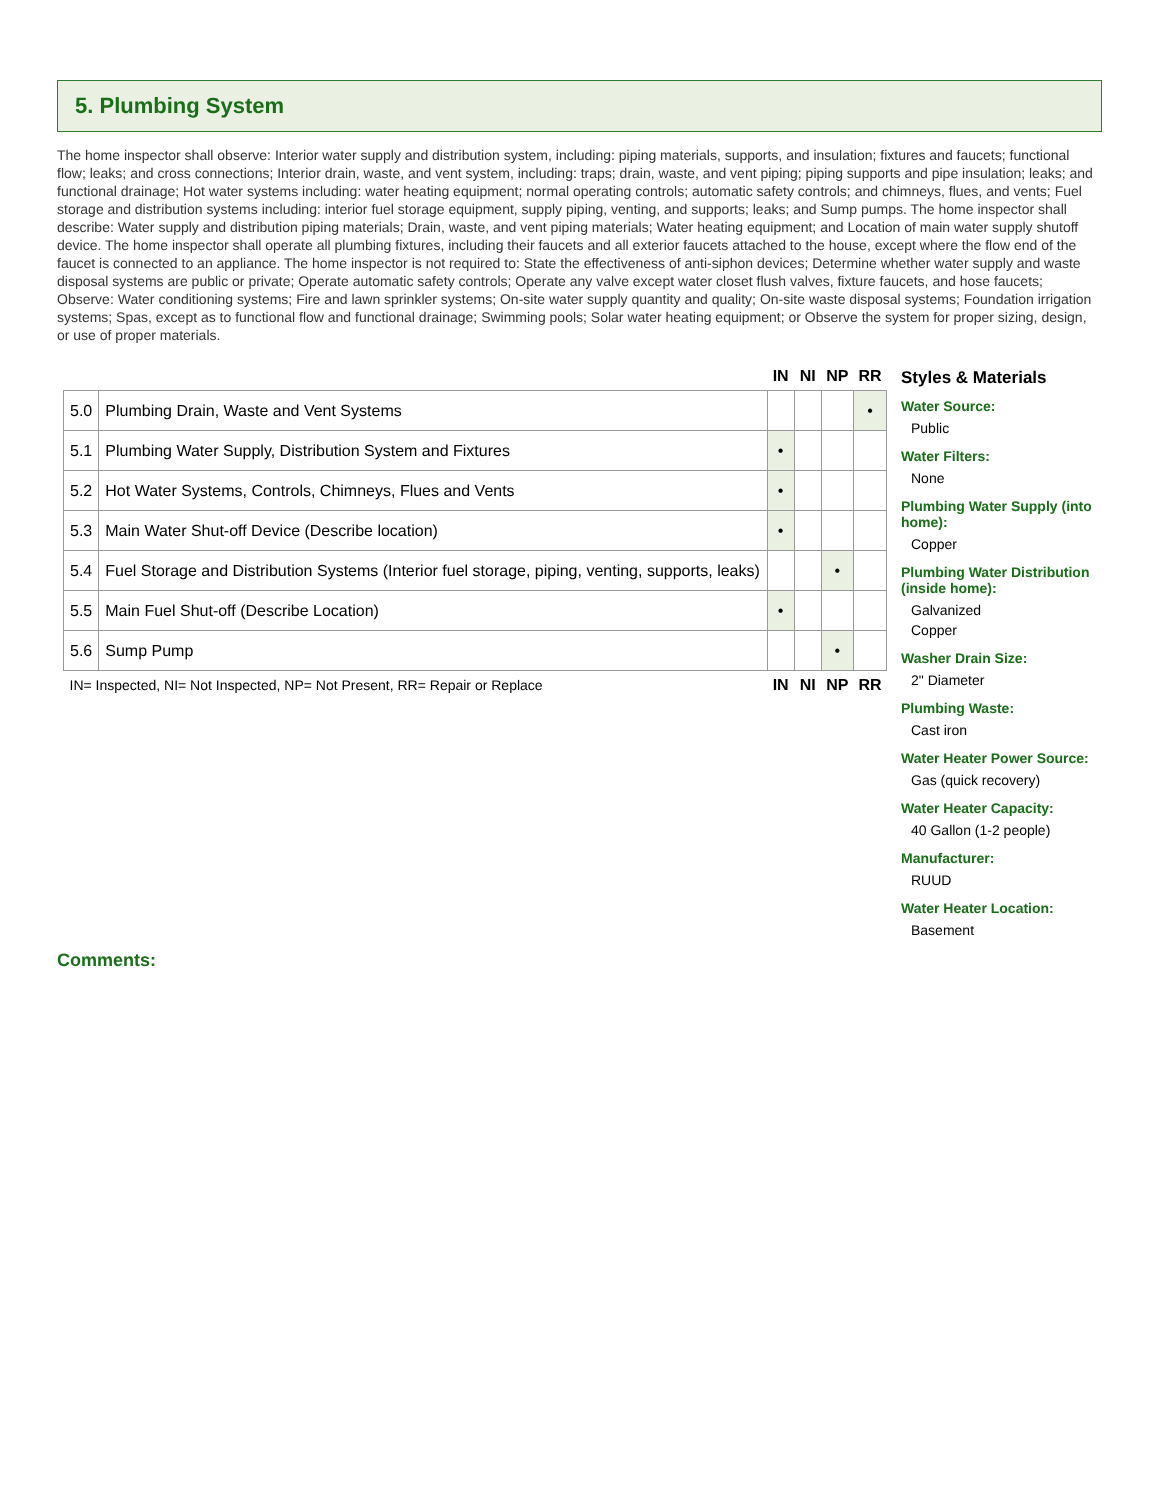5. Plumbing System
The home inspector shall observe: Interior water supply and distribution system, including: piping materials, supports, and insulation; fixtures and faucets; functional flow; leaks; and cross connections; Interior drain, waste, and vent system, including: traps; drain, waste, and vent piping; piping supports and pipe insulation; leaks; and functional drainage; Hot water systems including: water heating equipment; normal operating controls; automatic safety controls; and chimneys, flues, and vents; Fuel storage and distribution systems including: interior fuel storage equipment, supply piping, venting, and supports; leaks; and Sump pumps. The home inspector shall describe: Water supply and distribution piping materials; Drain, waste, and vent piping materials; Water heating equipment; and Location of main water supply shutoff device. The home inspector shall operate all plumbing fixtures, including their faucets and all exterior faucets attached to the house, except where the flow end of the faucet is connected to an appliance. The home inspector is not required to: State the effectiveness of anti-siphon devices; Determine whether water supply and waste disposal systems are public or private; Operate automatic safety controls; Operate any valve except water closet flush valves, fixture faucets, and hose faucets; Observe: Water conditioning systems; Fire and lawn sprinkler systems; On-site water supply quantity and quality; On-site waste disposal systems; Foundation irrigation systems; Spas, except as to functional flow and functional drainage; Swimming pools; Solar water heating equipment; or Observe the system for proper sizing, design, or use of proper materials.
| | | IN | NI | NP | RR |
| 5.0 | Plumbing Drain, Waste and Vent Systems | | | | • |
| 5.1 | Plumbing Water Supply, Distribution System and Fixtures | • | | | |
| 5.2 | Hot Water Systems, Controls, Chimneys, Flues and Vents | • | | | |
| 5.3 | Main Water Shut-off Device (Describe location) | • | | | |
| 5.4 | Fuel Storage and Distribution Systems (Interior fuel storage, piping, venting, supports, leaks) | | | • | |
| 5.5 | Main Fuel Shut-off (Describe Location) | • | | | |
| 5.6 | Sump Pump | | | • | |
| IN= Inspected, NI= Not Inspected, NP= Not Present, RR= Repair or Replace | | IN | NI | NP | RR |
Styles & Materials
Water Source:
Public
Water Filters:
None
Plumbing Water Supply (into home):
Copper
Plumbing Water Distribution (inside home):
Galvanized
Copper
Washer Drain Size:
2" Diameter
Plumbing Waste:
Cast iron
Water Heater Power Source:
Gas (quick recovery)
Water Heater Capacity:
40 Gallon (1-2 people)
Manufacturer:
RUUD
Water Heater Location:
Basement
Comments: